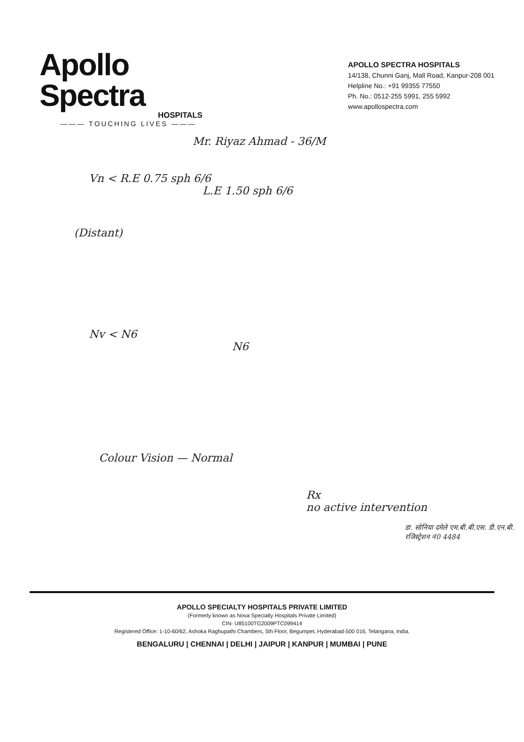Apollo Spectra
HOSPITALS
——— TOUCHING LIVES ———
APOLLO SPECTRA HOSPITALS
14/138, Chunni Ganj, Mall Road, Kanpur-208 001
Helpline No.: +91 99355 77550
Ph. No.: 0512-255 5991, 255 5992
www.apollospectra.com
Mr. Riyaz Ahmad - 36/M
Vn < R.E 0.75 sph 6/6
L.E 1.50 sph 6/6
(Distant)
Nv < N6
N6
Colour Vision — Normal
Rx
no active intervention
डा. सोनिया दमेले एम.बी.बी.एस. डी.एन.बी. रजिस्ट्रेशन नं0 4484
APOLLO SPECIALTY HOSPITALS PRIVATE LIMITED
(Formerly known as Nova Specialty Hospitals Private Limited)
CIN- U85100TG2009PTC099414
Registered Office: 1-10-60/62, Ashoka Raghupathi Chambers, 5th Floor, Begumpet, Hyderabad-500 016, Telangana, India.
BENGALURU | CHENNAI | DELHI | JAIPUR | KANPUR | MUMBAI | PUNE